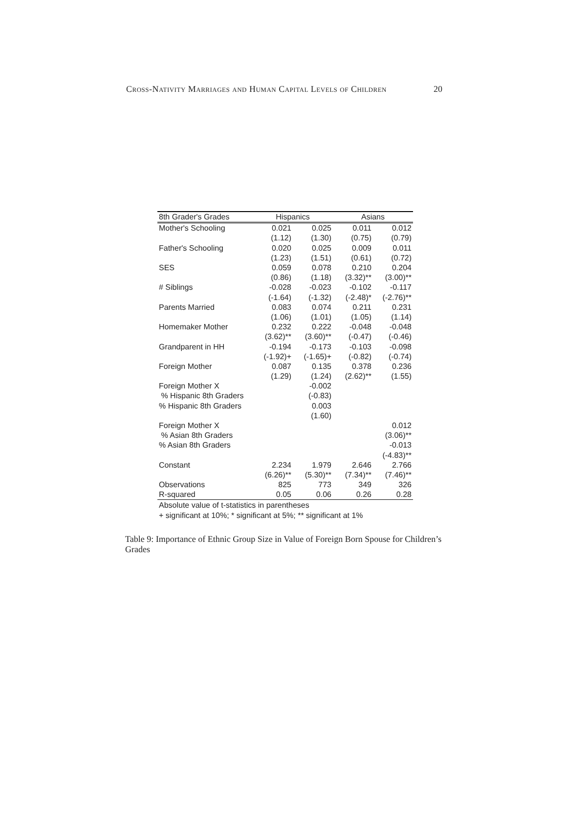Cross-Nativity Marriages and Human Capital Levels of Children 20
| 8th Grader's Grades | Hispanics | | Asians | |
| --- | --- | --- | --- | --- |
| Mother's Schooling | 0.021 | 0.025 | 0.011 | 0.012 |
| | (1.12) | (1.30) | (0.75) | (0.79) |
| Father's Schooling | 0.020 | 0.025 | 0.009 | 0.011 |
| | (1.23) | (1.51) | (0.61) | (0.72) |
| SES | 0.059 | 0.078 | 0.210 | 0.204 |
| | (0.86) | (1.18) | (3.32)** | (3.00)** |
| # Siblings | -0.028 | -0.023 | -0.102 | -0.117 |
| | (-1.64) | (-1.32) | (-2.48)* | (-2.76)** |
| Parents Married | 0.083 | 0.074 | 0.211 | 0.231 |
| | (1.06) | (1.01) | (1.05) | (1.14) |
| Homemaker Mother | 0.232 | 0.222 | -0.048 | -0.048 |
| | (3.62)** | (3.60)** | (-0.47) | (-0.46) |
| Grandparent in HH | -0.194 | -0.173 | -0.103 | -0.098 |
| | (-1.92)+ | (-1.65)+ | (-0.82) | (-0.74) |
| Foreign Mother | 0.087 | 0.135 | 0.378 | 0.236 |
| | (1.29) | (1.24) | (2.62)** | (1.55) |
| Foreign Mother X | | -0.002 | | |
| % Hispanic 8th Graders | | (-0.83) | | |
| % Hispanic 8th Graders | | 0.003 | | |
| | | (1.60) | | |
| Foreign Mother X | | | | 0.012 |
| % Asian 8th Graders | | | | (3.06)** |
| % Asian 8th Graders | | | | -0.013 |
| | | | | (-4.83)** |
| Constant | 2.234 | 1.979 | 2.646 | 2.766 |
| | (6.26)** | (5.30)** | (7.34)** | (7.46)** |
| Observations | 825 | 773 | 349 | 326 |
| R-squared | 0.05 | 0.06 | 0.26 | 0.28 |
Absolute value of t-statistics in parentheses
+ significant at 10%; * significant at 5%; ** significant at 1%
Table 9: Importance of Ethnic Group Size in Value of Foreign Born Spouse for Children’s Grades